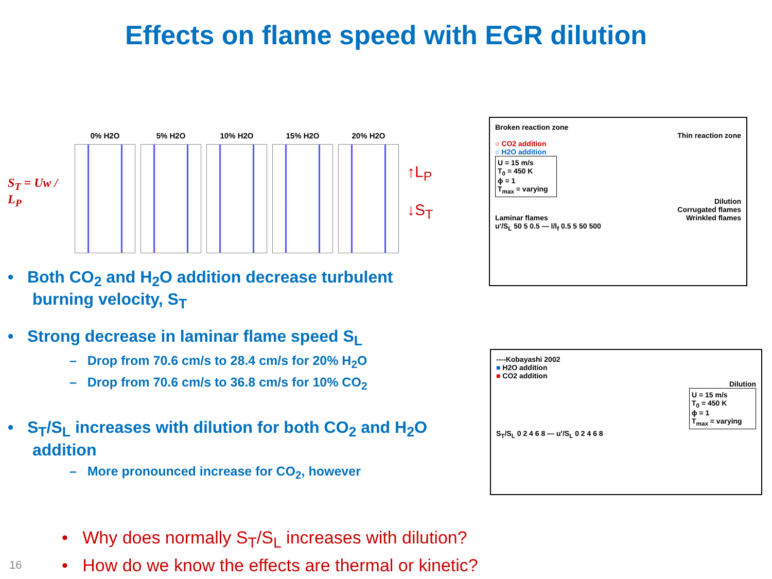Effects on flame speed with EGR dilution
S<sub>T</sub> = Uw / L<sub>P</sub>
0% H2O 5% H2O 10% H2O 15% H2O 20% H2O
↑L<sub>P</sub>
↓S<sub>T</sub>
• Both CO<sub>2</sub> and H<sub>2</sub>O addition decrease turbulent burning velocity, S<sub>T</sub>
• Strong decrease in laminar flame speed S<sub>L</sub>
– Drop from 70.6 cm/s to 28.4 cm/s for 20% H<sub>2</sub>O
– Drop from 70.6 cm/s to 36.8 cm/s for 10% CO<sub>2</sub>
• S<sub>T</sub>/S<sub>L</sub> increases with dilution for both CO<sub>2</sub> and H<sub>2</sub>O addition
– More pronounced increase for CO<sub>2</sub>, however
• Why does normally S<sub>T</sub>/S<sub>L</sub> increases with dilution?
• How do we know the effects are thermal or kinetic?
16
Broken reaction zone
Thin reaction zone
○ CO2 addition
○ H2O addition
U = 15 m/s
T<sub>0</sub> = 450 K
ϕ = 1
T<sub>max</sub> = varying
Dilution
Corrugated flames
Laminar flames Wrinkled flames
u′/S<sub>L</sub> 50 5 0.5 — l/l<sub>f</sub> 0.5 5 50 500
----Kobayashi 2002
■ H2O addition
■ CO2 addition
Dilution
U = 15 m/s
T<sub>0</sub> = 450 K
ϕ = 1
T<sub>max</sub> = varying
S<sub>T</sub>/S<sub>L</sub> 0 2 4 6 8 — u′/S<sub>L</sub> 0 2 4 6 8